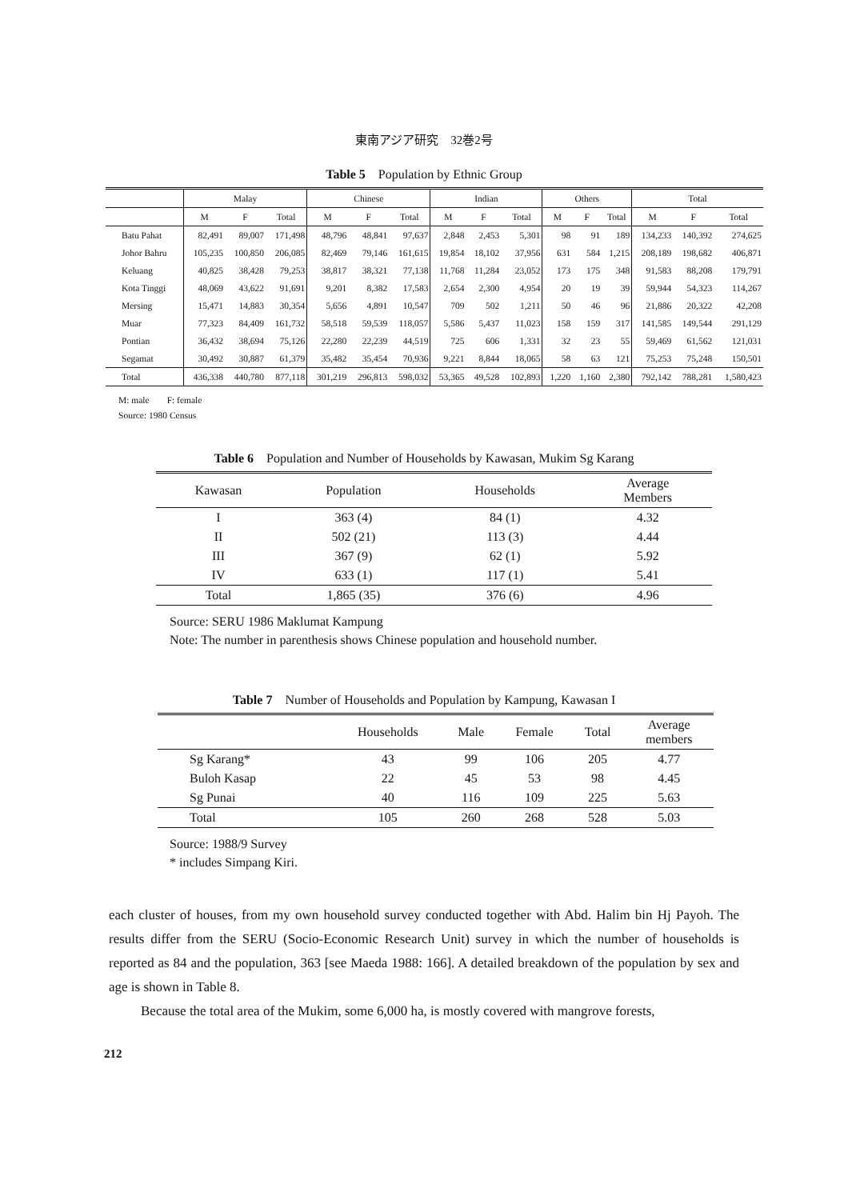東南アジア研究　32巻2号
Table 5　Population by Ethnic Group
| | Malay | | | Chinese | | | Indian | | | Others | | | Total | | |
| --- | --- | --- | --- | --- | --- | --- | --- | --- | --- | --- | --- | --- | --- | --- | --- |
| | M | F | Total | M | F | Total | M | F | Total | M | F | Total | M | F | Total |
| Batu Pahat | 82,491 | 89,007 | 171,498 | 48,796 | 48,841 | 97,637 | 2,848 | 2,453 | 5,301 | 98 | 91 | 189 | 134,233 | 140,392 | 274,625 |
| Johor Bahru | 105,235 | 100,850 | 206,085 | 82,469 | 79,146 | 161,615 | 19,854 | 18,102 | 37,956 | 631 | 584 | 1,215 | 208,189 | 198,682 | 406,871 |
| Keluang | 40,825 | 38,428 | 79,253 | 38,817 | 38,321 | 77,138 | 11,768 | 11,284 | 23,052 | 173 | 175 | 348 | 91,583 | 88,208 | 179,791 |
| Kota Tinggi | 48,069 | 43,622 | 91,691 | 9,201 | 8,382 | 17,583 | 2,654 | 2,300 | 4,954 | 20 | 19 | 39 | 59,944 | 54,323 | 114,267 |
| Mersing | 15,471 | 14,883 | 30,354 | 5,656 | 4,891 | 10,547 | 709 | 502 | 1,211 | 50 | 46 | 96 | 21,886 | 20,322 | 42,208 |
| Muar | 77,323 | 84,409 | 161,732 | 58,518 | 59,539 | 118,057 | 5,586 | 5,437 | 11,023 | 158 | 159 | 317 | 141,585 | 149,544 | 291,129 |
| Pontian | 36,432 | 38,694 | 75,126 | 22,280 | 22,239 | 44,519 | 725 | 606 | 1,331 | 32 | 23 | 55 | 59,469 | 61,562 | 121,031 |
| Segamat | 30,492 | 30,887 | 61,379 | 35,482 | 35,454 | 70,936 | 9,221 | 8,844 | 18,065 | 58 | 63 | 121 | 75,253 | 75,248 | 150,501 |
| Total | 436,338 | 440,780 | 877,118 | 301,219 | 296,813 | 598,032 | 53,365 | 49,528 | 102,893 | 1,220 | 1,160 | 2,380 | 792,142 | 788,281 | 1,580,423 |
M: male　　F: female
Source: 1980 Census
Table 6　Population and Number of Households by Kawasan, Mukim Sg Karang
| Kawasan | Population | Households | Average Members |
| --- | --- | --- | --- |
| I | 363 (4) | 84 (1) | 4.32 |
| II | 502 (21) | 113 (3) | 4.44 |
| III | 367 (9) | 62 (1) | 5.92 |
| IV | 633 (1) | 117 (1) | 5.41 |
| Total | 1,865 (35) | 376 (6) | 4.96 |
Source: SERU 1986 Maklumat Kampung
Note: The number in parenthesis shows Chinese population and household number.
Table 7　Number of Households and Population by Kampung, Kawasan I
| | Households | Male | Female | Total | Average members |
| --- | --- | --- | --- | --- | --- |
| Sg Karang* | 43 | 99 | 106 | 205 | 4.77 |
| Buloh Kasap | 22 | 45 | 53 | 98 | 4.45 |
| Sg Punai | 40 | 116 | 109 | 225 | 5.63 |
| Total | 105 | 260 | 268 | 528 | 5.03 |
Source: 1988/9 Survey
* includes Simpang Kiri.
each cluster of houses, from my own household survey conducted together with Abd. Halim bin Hj Payoh. The results differ from the SERU (Socio-Economic Research Unit) survey in which the number of households is reported as 84 and the population, 363 [see Maeda 1988: 166]. A detailed breakdown of the population by sex and age is shown in Table 8.
Because the total area of the Mukim, some 6,000 ha, is mostly covered with mangrove forests,
212